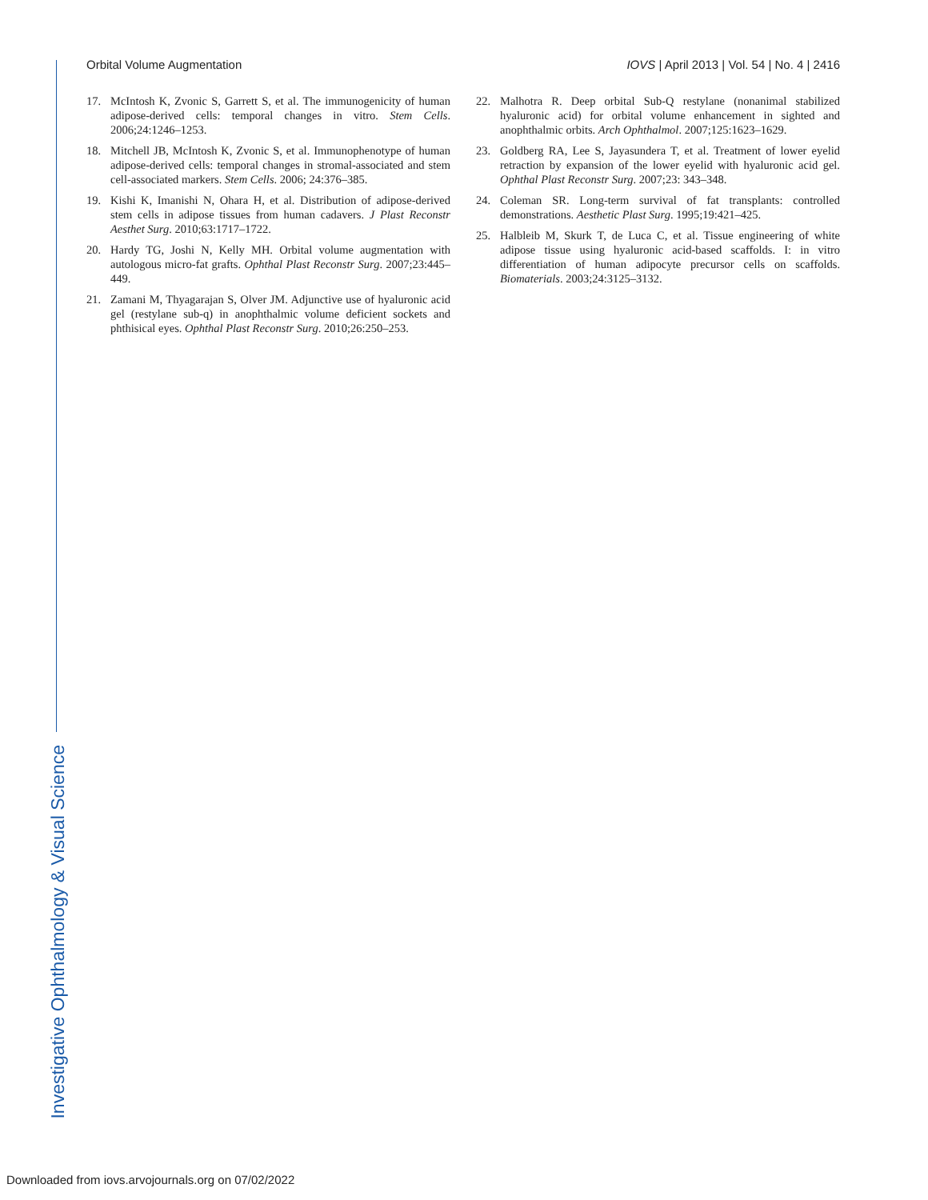Orbital Volume Augmentation IOVS | April 2013 | Vol. 54 | No. 4 | 2416
17. McIntosh K, Zvonic S, Garrett S, et al. The immunogenicity of human adipose-derived cells: temporal changes in vitro. Stem Cells. 2006;24:1246–1253.
18. Mitchell JB, McIntosh K, Zvonic S, et al. Immunophenotype of human adipose-derived cells: temporal changes in stromal-associated and stem cell-associated markers. Stem Cells. 2006; 24:376–385.
19. Kishi K, Imanishi N, Ohara H, et al. Distribution of adipose-derived stem cells in adipose tissues from human cadavers. J Plast Reconstr Aesthet Surg. 2010;63:1717–1722.
20. Hardy TG, Joshi N, Kelly MH. Orbital volume augmentation with autologous micro-fat grafts. Ophthal Plast Reconstr Surg. 2007;23:445–449.
21. Zamani M, Thyagarajan S, Olver JM. Adjunctive use of hyaluronic acid gel (restylane sub-q) in anophthalmic volume deficient sockets and phthisical eyes. Ophthal Plast Reconstr Surg. 2010;26:250–253.
22. Malhotra R. Deep orbital Sub-Q restylane (nonanimal stabilized hyaluronic acid) for orbital volume enhancement in sighted and anophthalmic orbits. Arch Ophthalmol. 2007;125:1623–1629.
23. Goldberg RA, Lee S, Jayasundera T, et al. Treatment of lower eyelid retraction by expansion of the lower eyelid with hyaluronic acid gel. Ophthal Plast Reconstr Surg. 2007;23: 343–348.
24. Coleman SR. Long-term survival of fat transplants: controlled demonstrations. Aesthetic Plast Surg. 1995;19:421–425.
25. Halbleib M, Skurk T, de Luca C, et al. Tissue engineering of white adipose tissue using hyaluronic acid-based scaffolds. I: in vitro differentiation of human adipocyte precursor cells on scaffolds. Biomaterials. 2003;24:3125–3132.
Investigative Ophthalmology & Visual Science
Downloaded from iovs.arvojournals.org on 07/02/2022